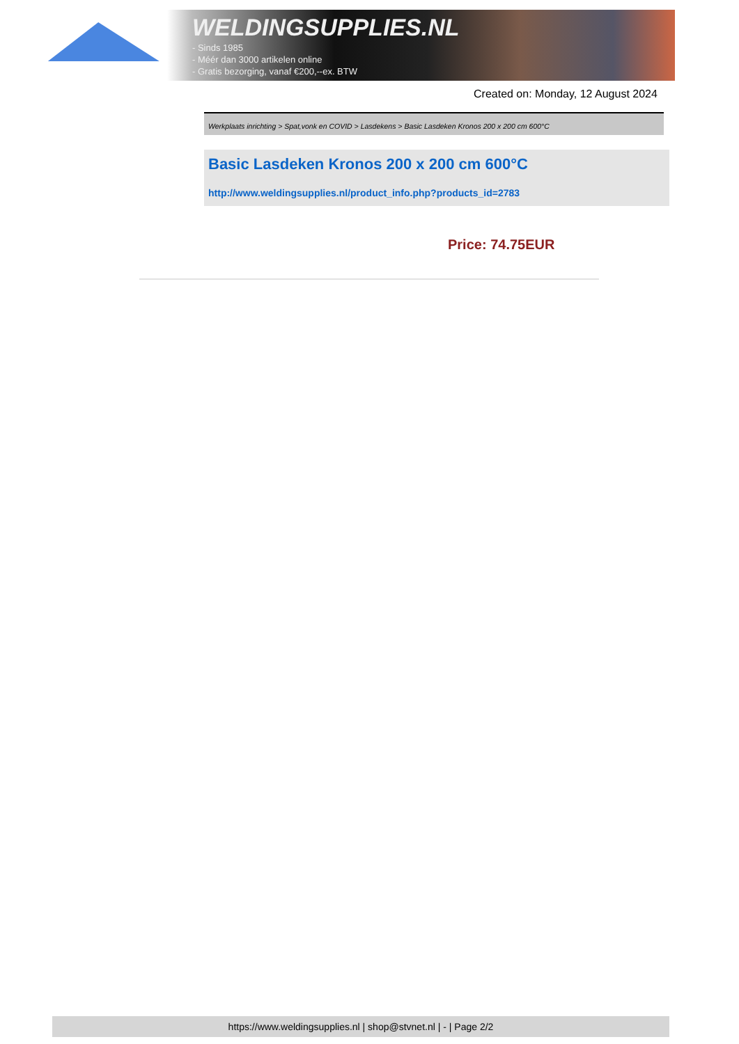WELDINGSUPPLIES.NL
- Sinds 1985
- Méér dan 3000 artikelen online
- Gratis bezorging, vanaf €200,--ex. BTW
Created on: Monday, 12 August 2024
Werkplaats inrichting > Spat,vonk en COVID > Lasdekens > Basic Lasdeken Kronos 200 x 200 cm 600°C
Basic Lasdeken Kronos 200 x 200 cm 600°C
http://www.weldingsupplies.nl/product_info.php?products_id=2783
Price: 74.75EUR
https://www.weldingsupplies.nl | shop@stvnet.nl | - | Page 2/2